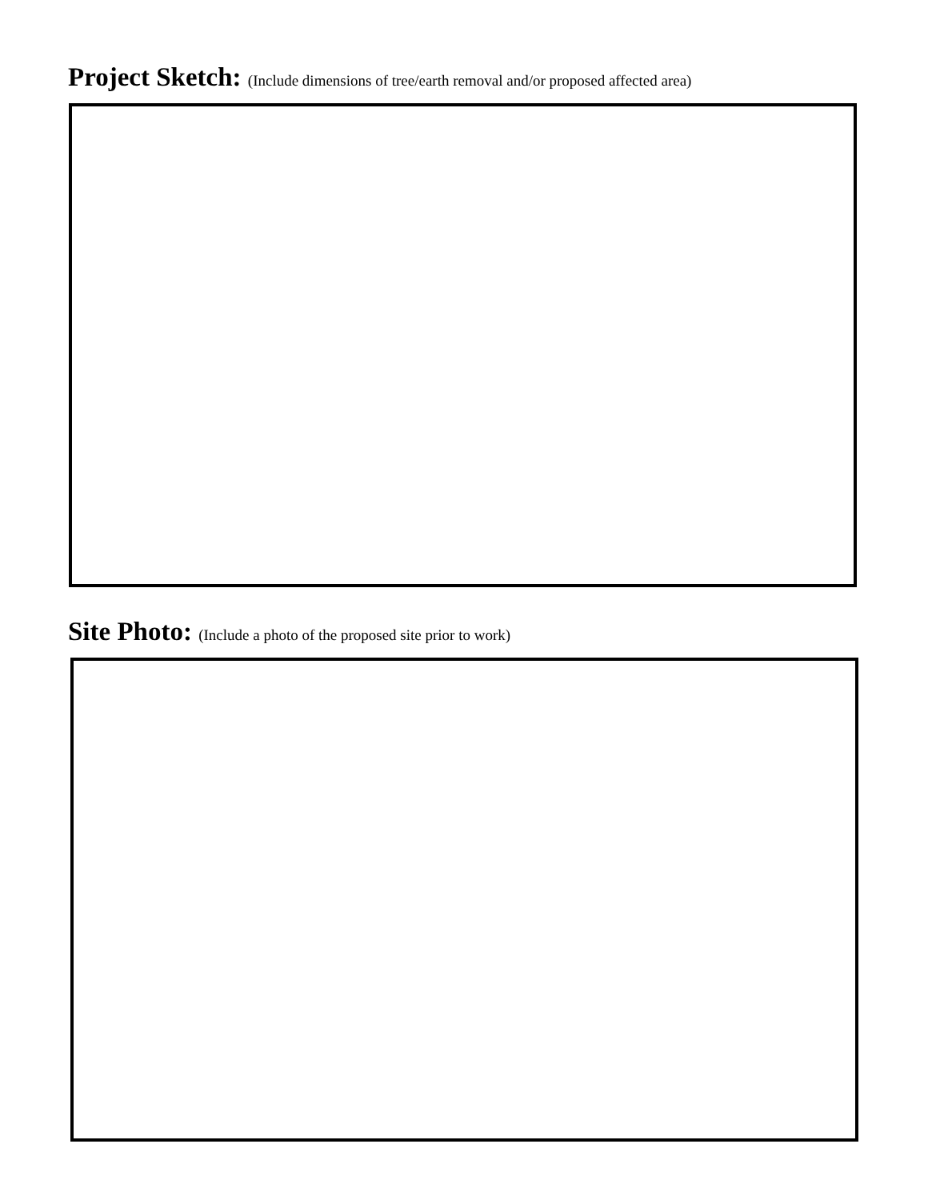Project Sketch: (Include dimensions of tree/earth removal and/or proposed affected area)
Site Photo: (Include a photo of the proposed site prior to work)